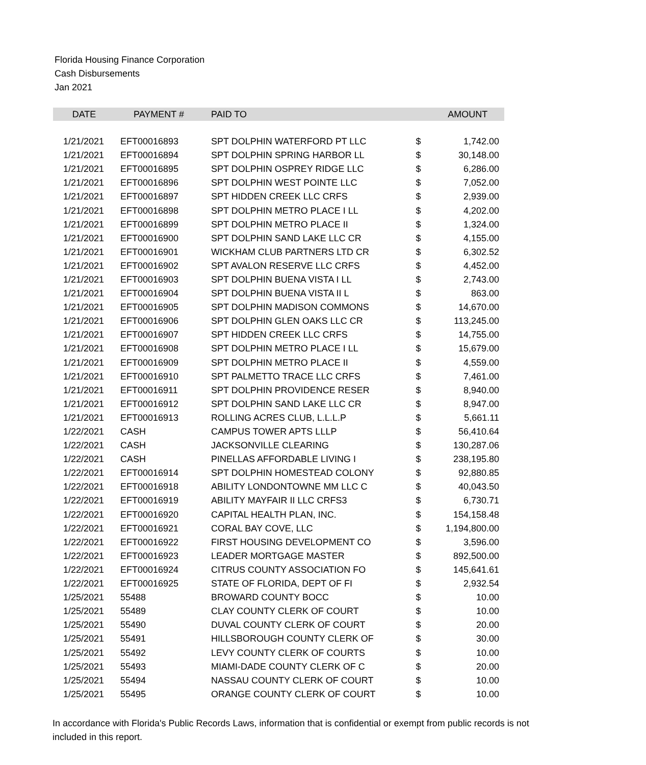Florida Housing Finance Corporation
Cash Disbursements
Jan 2021
| DATE | PAYMENT # | PAID TO | | AMOUNT |
| --- | --- | --- | --- | --- |
| 1/21/2021 | EFT00016893 | SPT DOLPHIN WATERFORD PT LLC | $ | 1,742.00 |
| 1/21/2021 | EFT00016894 | SPT DOLPHIN SPRING HARBOR LL | $ | 30,148.00 |
| 1/21/2021 | EFT00016895 | SPT DOLPHIN OSPREY RIDGE LLC | $ | 6,286.00 |
| 1/21/2021 | EFT00016896 | SPT DOLPHIN WEST POINTE LLC | $ | 7,052.00 |
| 1/21/2021 | EFT00016897 | SPT HIDDEN CREEK LLC CRFS | $ | 2,939.00 |
| 1/21/2021 | EFT00016898 | SPT DOLPHIN METRO PLACE I LL | $ | 4,202.00 |
| 1/21/2021 | EFT00016899 | SPT DOLPHIN METRO PLACE II | $ | 1,324.00 |
| 1/21/2021 | EFT00016900 | SPT DOLPHIN SAND LAKE LLC CR | $ | 4,155.00 |
| 1/21/2021 | EFT00016901 | WICKHAM CLUB PARTNERS LTD CR | $ | 6,302.52 |
| 1/21/2021 | EFT00016902 | SPT AVALON RESERVE LLC CRFS | $ | 4,452.00 |
| 1/21/2021 | EFT00016903 | SPT DOLPHIN BUENA VISTA I LL | $ | 2,743.00 |
| 1/21/2021 | EFT00016904 | SPT DOLPHIN BUENA VISTA II L | $ | 863.00 |
| 1/21/2021 | EFT00016905 | SPT DOLPHIN MADISON COMMONS | $ | 14,670.00 |
| 1/21/2021 | EFT00016906 | SPT DOLPHIN GLEN OAKS LLC CR | $ | 113,245.00 |
| 1/21/2021 | EFT00016907 | SPT HIDDEN CREEK LLC CRFS | $ | 14,755.00 |
| 1/21/2021 | EFT00016908 | SPT DOLPHIN METRO PLACE I LL | $ | 15,679.00 |
| 1/21/2021 | EFT00016909 | SPT DOLPHIN METRO PLACE II | $ | 4,559.00 |
| 1/21/2021 | EFT00016910 | SPT PALMETTO TRACE LLC CRFS | $ | 7,461.00 |
| 1/21/2021 | EFT00016911 | SPT DOLPHIN PROVIDENCE RESER | $ | 8,940.00 |
| 1/21/2021 | EFT00016912 | SPT DOLPHIN SAND LAKE LLC CR | $ | 8,947.00 |
| 1/21/2021 | EFT00016913 | ROLLING ACRES CLUB, L.L.L.P | $ | 5,661.11 |
| 1/22/2021 | CASH | CAMPUS TOWER APTS LLLP | $ | 56,410.64 |
| 1/22/2021 | CASH | JACKSONVILLE CLEARING | $ | 130,287.06 |
| 1/22/2021 | CASH | PINELLAS AFFORDABLE LIVING I | $ | 238,195.80 |
| 1/22/2021 | EFT00016914 | SPT DOLPHIN HOMESTEAD COLONY | $ | 92,880.85 |
| 1/22/2021 | EFT00016918 | ABILITY LONDONTOWNE MM LLC C | $ | 40,043.50 |
| 1/22/2021 | EFT00016919 | ABILITY MAYFAIR II LLC CRFS3 | $ | 6,730.71 |
| 1/22/2021 | EFT00016920 | CAPITAL HEALTH PLAN, INC. | $ | 154,158.48 |
| 1/22/2021 | EFT00016921 | CORAL BAY COVE, LLC | $ | 1,194,800.00 |
| 1/22/2021 | EFT00016922 | FIRST HOUSING DEVELOPMENT CO | $ | 3,596.00 |
| 1/22/2021 | EFT00016923 | LEADER MORTGAGE MASTER | $ | 892,500.00 |
| 1/22/2021 | EFT00016924 | CITRUS COUNTY ASSOCIATION FO | $ | 145,641.61 |
| 1/22/2021 | EFT00016925 | STATE OF FLORIDA, DEPT OF FI | $ | 2,932.54 |
| 1/25/2021 | 55488 | BROWARD COUNTY BOCC | $ | 10.00 |
| 1/25/2021 | 55489 | CLAY COUNTY CLERK OF COURT | $ | 10.00 |
| 1/25/2021 | 55490 | DUVAL COUNTY CLERK OF COURT | $ | 20.00 |
| 1/25/2021 | 55491 | HILLSBOROUGH COUNTY CLERK OF | $ | 30.00 |
| 1/25/2021 | 55492 | LEVY COUNTY CLERK OF COURTS | $ | 10.00 |
| 1/25/2021 | 55493 | MIAMI-DADE COUNTY CLERK OF C | $ | 20.00 |
| 1/25/2021 | 55494 | NASSAU COUNTY CLERK OF COURT | $ | 10.00 |
| 1/25/2021 | 55495 | ORANGE COUNTY CLERK OF COURT | $ | 10.00 |
In accordance with Florida's Public Records Laws, information that is confidential or exempt from public records is not included in this report.